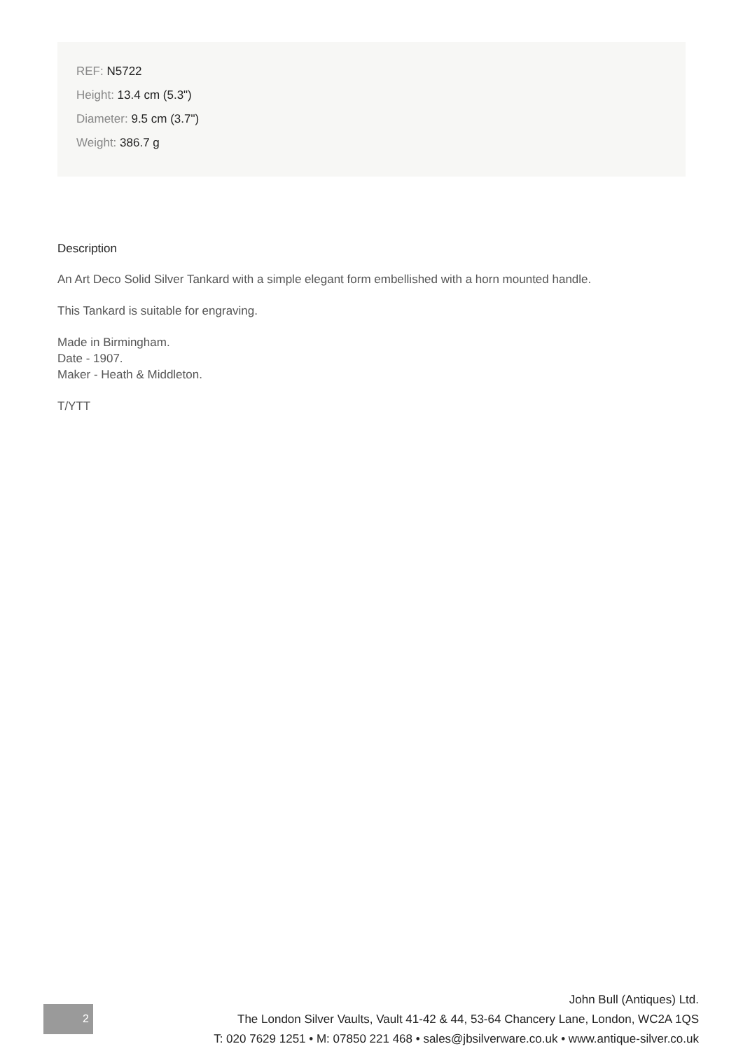REF: N5722
Height: 13.4 cm (5.3")
Diameter: 9.5 cm (3.7")
Weight: 386.7 g
Description
An Art Deco Solid Silver Tankard with a simple elegant form embellished with a horn mounted handle.
This Tankard is suitable for engraving.
Made in Birmingham.
Date - 1907.
Maker - Heath & Middleton.
T/YTT
2
John Bull (Antiques) Ltd.
The London Silver Vaults, Vault 41-42 & 44, 53-64 Chancery Lane, London, WC2A 1QS
T: 020 7629 1251 • M: 07850 221 468 • sales@jbsilverware.co.uk • www.antique-silver.co.uk